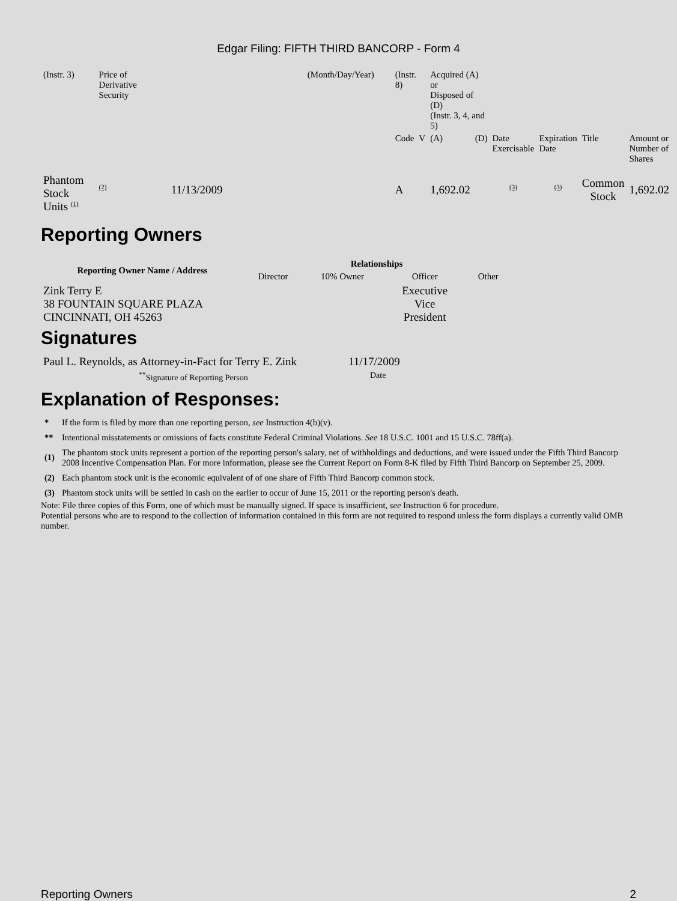Edgar Filing: FIFTH THIRD BANCORP - Form 4
| (Instr. 3) | Price of Derivative Security | | (Month/Day/Year) | (Instr. 8) | | Acquired (A) or Disposed of (D) (Instr. 3, 4, and 5) | | | | | |
| | | | | Code | V | (A) | (D) | Date Exercisable | Expiration Date | Title | Amount or Number of Shares |
| Phantom Stock Units (1) | (2) | 11/13/2009 | | A | | 1,692.02 | | (3) | (3) | Common Stock | 1,692.02 |
Reporting Owners
| Reporting Owner Name / Address | Relationships | | | |
| --- | --- | --- | --- | --- |
| | Director | 10% Owner | Officer | Other |
| Zink Terry E 38 FOUNTAIN SQUARE PLAZA CINCINNATI, OH 45263 | | | Executive Vice President | |
Signatures
| Paul L. Reynolds, as Attorney-in-Fact for Terry E. Zink | 11/17/2009 |
| <sup>**</sup> Signature of Reporting Person | Date |
Explanation of Responses:
| * | If the form is filed by more than one reporting person, see Instruction 4(b)(v). |
| ** | Intentional misstatements or omissions of facts constitute Federal Criminal Violations. See 18 U.S.C. 1001 and 15 U.S.C. 78ff(a). |
| (1) | The phantom stock units represent a portion of the reporting person's salary, net of withholdings and deductions, and were issued under the Fifth Third Bancorp 2008 Incentive Compensation Plan. For more information, please see the Current Report on Form 8-K filed by Fifth Third Bancorp on September 25, 2009. |
| (2) | Each phantom stock unit is the economic equivalent of of one share of Fifth Third Bancorp common stock. |
| (3) | Phantom stock units will be settled in cash on the earlier to occur of June 15, 2011 or the reporting person's death. |
Note: File three copies of this Form, one of which must be manually signed. If space is insufficient, see Instruction 6 for procedure.
Potential persons who are to respond to the collection of information contained in this form are not required to respond unless the form displays a currently valid OMB number.
Reporting Owners 2